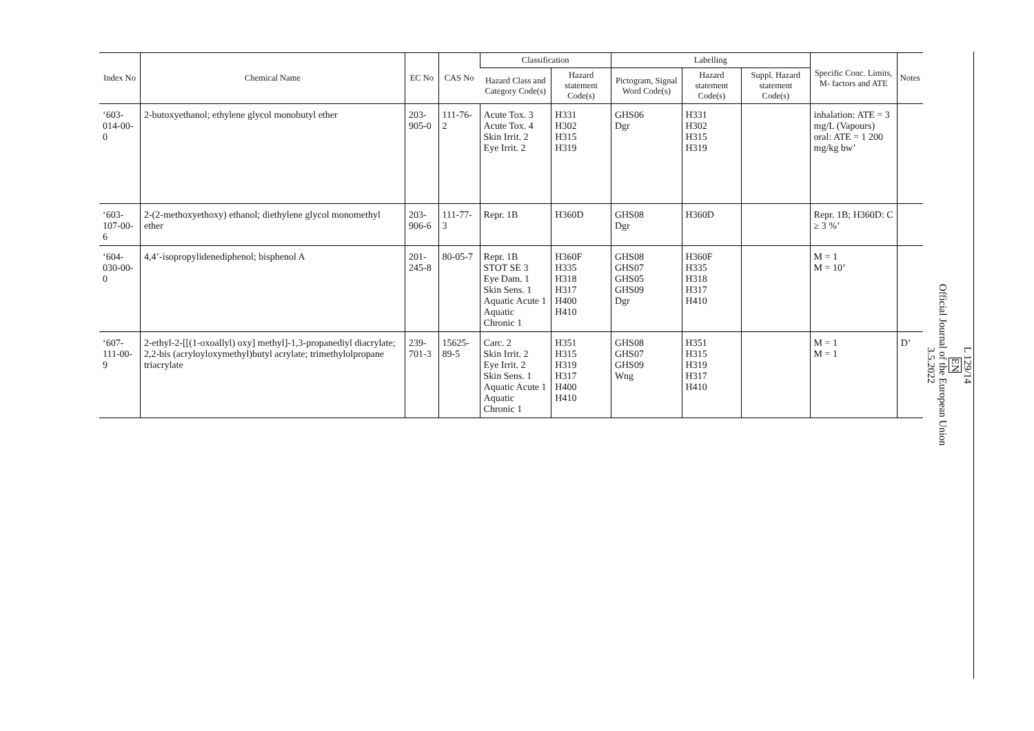| Index No | Chemical Name | EC No | CAS No | Classification | | Labelling | | | Specific Conc. Limits, M- factors and ATE | Notes |
| --- | --- | --- | --- | --- | --- | --- | --- | --- | --- | --- |
| | | | | Hazard Class and Category Code(s) | Hazard statement Code(s) | Pictogram, Signal Word Code(s) | Hazard statement Code(s) | Suppl. Hazard statement Code(s) | | |
| ‘603-014-00-0 | 2-butoxyethanol; ethylene glycol monobutyl ether | 203-905-0 | 111-76-2 | Acute Tox. 3 Acute Tox. 4 Skin Irrit. 2 Eye Irrit. 2 | H331 H302 H315 H319 | GHS06 Dgr | H331 H302 H315 H319 | | inhalation: ATE = 3 mg/L (Vapours) oral: ATE = 1 200 mg/kg bw’ | |
| ‘603-107-00-6 | 2-(2-methoxyethoxy) ethanol; diethylene glycol monomethyl ether | 203-906-6 | 111-77-3 | Repr. 1B | H360D | GHS08 Dgr | H360D | | Repr. 1B; H360D: C ≥ 3 %’ | |
| ‘604-030-00-0 | 4,4’-isopropylidenediphenol; bisphenol A | 201-245-8 | 80-05-7 | Repr. 1B STOT SE 3 Eye Dam. 1 Skin Sens. 1 Aquatic Acute 1 Aquatic Chronic 1 | H360F H335 H318 H317 H400 H410 | GHS08 GHS07 GHS05 GHS09 Dgr | H360F H335 H318 H317 H410 | | M = 1 M = 10’ | |
| ‘607-111-00-9 | 2-ethyl-2-[[(1-oxoallyl) oxy] methyl]-1,3-propanediyl diacrylate; 2,2-bis (acryloyloxymethyl)butyl acrylate; trimethylolpropane triacrylate | 239-701-3 | 15625-89-5 | Carc. 2 Skin Irrit. 2 Eye Irrit. 2 Skin Sens. 1 Aquatic Acute 1 Aquatic Chronic 1 | H351 H315 H319 H317 H400 H410 | GHS08 GHS07 GHS09 Wng | H351 H315 H319 H317 H410 | | M = 1 M = 1 | D’ |
L 129/14
EN
Official Journal of the European Union
3.5.2022